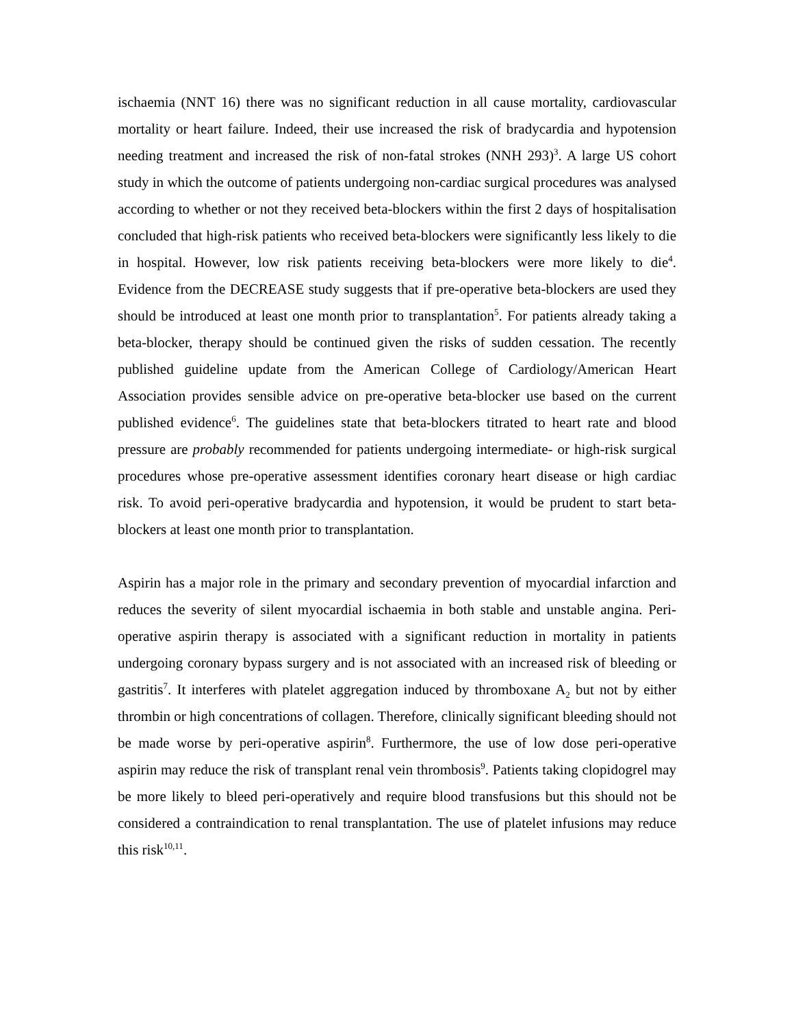ischaemia (NNT 16) there was no significant reduction in all cause mortality, cardiovascular mortality or heart failure. Indeed, their use increased the risk of bradycardia and hypotension needing treatment and increased the risk of non-fatal strokes (NNH 293)<sup>3</sup>. A large US cohort study in which the outcome of patients undergoing non-cardiac surgical procedures was analysed according to whether or not they received beta-blockers within the first 2 days of hospitalisation concluded that high-risk patients who received beta-blockers were significantly less likely to die in hospital. However, low risk patients receiving beta-blockers were more likely to die<sup>4</sup>. Evidence from the DECREASE study suggests that if pre-operative beta-blockers are used they should be introduced at least one month prior to transplantation<sup>5</sup>. For patients already taking a beta-blocker, therapy should be continued given the risks of sudden cessation. The recently published guideline update from the American College of Cardiology/American Heart Association provides sensible advice on pre-operative beta-blocker use based on the current published evidence<sup>6</sup>. The guidelines state that beta-blockers titrated to heart rate and blood pressure are probably recommended for patients undergoing intermediate- or high-risk surgical procedures whose pre-operative assessment identifies coronary heart disease or high cardiac risk. To avoid peri-operative bradycardia and hypotension, it would be prudent to start beta-blockers at least one month prior to transplantation.
Aspirin has a major role in the primary and secondary prevention of myocardial infarction and reduces the severity of silent myocardial ischaemia in both stable and unstable angina. Peri-operative aspirin therapy is associated with a significant reduction in mortality in patients undergoing coronary bypass surgery and is not associated with an increased risk of bleeding or gastritis<sup>7</sup>. It interferes with platelet aggregation induced by thromboxane A<sub>2</sub> but not by either thrombin or high concentrations of collagen. Therefore, clinically significant bleeding should not be made worse by peri-operative aspirin<sup>8</sup>. Furthermore, the use of low dose peri-operative aspirin may reduce the risk of transplant renal vein thrombosis<sup>9</sup>. Patients taking clopidogrel may be more likely to bleed peri-operatively and require blood transfusions but this should not be considered a contraindication to renal transplantation. The use of platelet infusions may reduce this risk<sup>10,11</sup>.